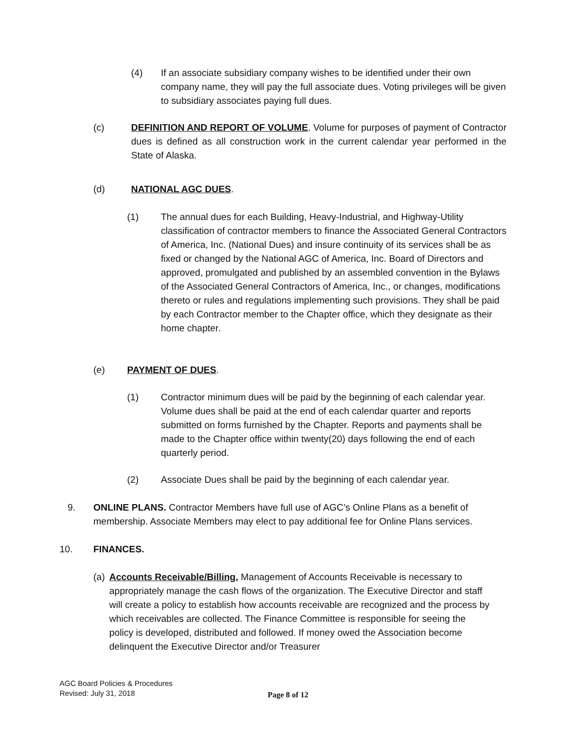(4) If an associate subsidiary company wishes to be identified under their own company name, they will pay the full associate dues. Voting privileges will be given to subsidiary associates paying full dues.
(c) DEFINITION AND REPORT OF VOLUME. Volume for purposes of payment of Contractor dues is defined as all construction work in the current calendar year performed in the State of Alaska.
(d) NATIONAL AGC DUES.
(1) The annual dues for each Building, Heavy-Industrial, and Highway-Utility classification of contractor members to finance the Associated General Contractors of America, Inc. (National Dues) and insure continuity of its services shall be as fixed or changed by the National AGC of America, Inc. Board of Directors and approved, promulgated and published by an assembled convention in the Bylaws of the Associated General Contractors of America, Inc., or changes, modifications thereto or rules and regulations implementing such provisions. They shall be paid by each Contractor member to the Chapter office, which they designate as their home chapter.
(e) PAYMENT OF DUES.
(1) Contractor minimum dues will be paid by the beginning of each calendar year. Volume dues shall be paid at the end of each calendar quarter and reports submitted on forms furnished by the Chapter. Reports and payments shall be made to the Chapter office within twenty(20) days following the end of each quarterly period.
(2) Associate Dues shall be paid by the beginning of each calendar year.
9. ONLINE PLANS. Contractor Members have full use of AGC’s Online Plans as a benefit of membership. Associate Members may elect to pay additional fee for Online Plans services.
10. FINANCES.
(a)
Accounts Receivable/Billing. Management of Accounts Receivable is necessary to appropriately manage the cash flows of the organization. The Executive Director and staff will create a policy to establish how accounts receivable are recognized and the process by which receivables are collected. The Finance Committee is responsible for seeing the policy is developed, distributed and followed. If money owed the Association become delinquent the Executive Director and/or Treasurer
AGC Board Policies & Procedures
Revised: July 31, 2018
Page 8 of 12